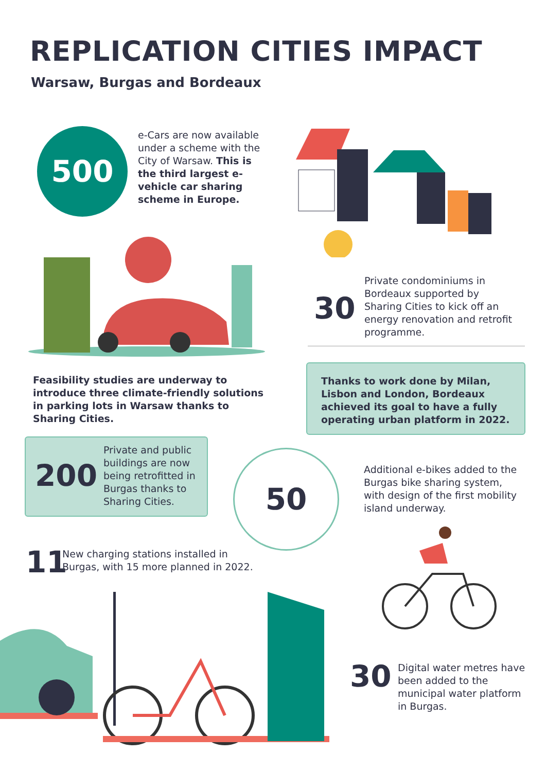REPLICATION CITIES IMPACT
Warsaw, Burgas and Bordeaux
500
e-Cars are now available under a scheme with the City of Warsaw. This is the third largest e-vehicle car sharing scheme in Europe.
30
Private condominiums in Bordeaux supported by Sharing Cities to kick off an energy renovation and retrofit programme.
Feasibility studies are underway to introduce three climate-friendly solutions in parking lots in Warsaw thanks to Sharing Cities.
Thanks to work done by Milan, Lisbon and London, Bordeaux achieved its goal to have a fully operating urban platform in 2022.
200
Private and public buildings are now being retrofitted in Burgas thanks to Sharing Cities.
50
Additional e-bikes added to the Burgas bike sharing system, with design of the first mobility island underway.
11
New charging stations installed in Burgas, with 15 more planned in 2022.
30
Digital water metres have been added to the municipal water platform in Burgas.